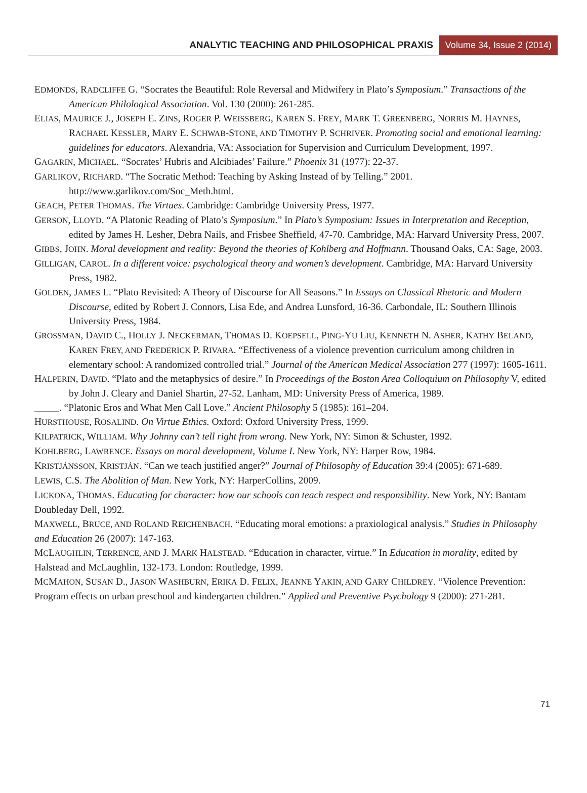ANALYTIC TEACHING AND PHILOSOPHICAL PRAXIS Volume 34, Issue 2 (2014)
EDMONDS, RADCLIFFE G. “Socrates the Beautiful: Role Reversal and Midwifery in Plato’s Symposium.” Transactions of the American Philological Association. Vol. 130 (2000): 261-285.
ELIAS, MAURICE J., JOSEPH E. ZINS, ROGER P. WEISSBERG, KAREN S. FREY, MARK T. GREENBERG, NORRIS M. HAYNES, RACHAEL KESSLER, MARY E. SCHWAB-STONE, AND TIMOTHY P. SCHRIVER. Promoting social and emotional learning: guidelines for educators. Alexandria, VA: Association for Supervision and Curriculum Development, 1997.
GAGARIN, MICHAEL. “Socrates’ Hubris and Alcibiades’ Failure.” Phoenix 31 (1977): 22-37.
GARLIKOV, RICHARD. “The Socratic Method: Teaching by Asking Instead of by Telling.” 2001. http://www.garlikov.com/Soc_Meth.html.
GEACH, PETER THOMAS. The Virtues. Cambridge: Cambridge University Press, 1977.
GERSON, LLOYD. “A Platonic Reading of Plato’s Symposium.” In Plato’s Symposium: Issues in Interpretation and Reception, edited by James H. Lesher, Debra Nails, and Frisbee Sheffield, 47-70. Cambridge, MA: Harvard University Press, 2007.
GIBBS, JOHN. Moral development and reality: Beyond the theories of Kohlberg and Hoffmann. Thousand Oaks, CA: Sage, 2003.
GILLIGAN, CAROL. In a different voice: psychological theory and women’s development. Cambridge, MA: Harvard University Press, 1982.
GOLDEN, JAMES L. “Plato Revisited: A Theory of Discourse for All Seasons.” In Essays on Classical Rhetoric and Modern Discourse, edited by Robert J. Connors, Lisa Ede, and Andrea Lunsford, 16-36. Carbondale, IL: Southern Illinois University Press, 1984.
GROSSMAN, DAVID C., HOLLY J. NECKERMAN, THOMAS D. KOEPSELL, PING-YU LIU, KENNETH N. ASHER, KATHY BELAND, KAREN FREY, AND FREDERICK P. RIVARA. “Effectiveness of a violence prevention curriculum among children in elementary school: A randomized controlled trial.” Journal of the American Medical Association 277 (1997): 1605-1611.
HALPERIN, DAVID. “Plato and the metaphysics of desire.” In Proceedings of the Boston Area Colloquium on Philosophy V, edited by John J. Cleary and Daniel Shartin, 27-52. Lanham, MD: University Press of America, 1989.
_____. “Platonic Eros and What Men Call Love.” Ancient Philosophy 5 (1985): 161–204.
HURSTHOUSE, ROSALIND. On Virtue Ethics. Oxford: Oxford University Press, 1999.
KILPATRICK, WILLIAM. Why Johnny can’t tell right from wrong. New York, NY: Simon & Schuster, 1992.
KOHLBERG, LAWRENCE. Essays on moral development, Volume I. New York, NY: Harper Row, 1984.
KRISTJÁNSSON, KRISTJÁN. “Can we teach justified anger?” Journal of Philosophy of Education 39:4 (2005): 671-689.
LEWIS, C.S. The Abolition of Man. New York, NY: HarperCollins, 2009.
LICKONA, THOMAS. Educating for character: how our schools can teach respect and responsibility. New York, NY: Bantam Doubleday Dell, 1992.
MAXWELL, BRUCE, AND ROLAND REICHENBACH. “Educating moral emotions: a praxiological analysis.” Studies in Philosophy and Education 26 (2007): 147-163.
MCLAUGHLIN, TERRENCE, AND J. MARK HALSTEAD. “Education in character, virtue.” In Education in morality, edited by Halstead and McLaughlin, 132-173. London: Routledge, 1999.
MCMAHON, SUSAN D., JASON WASHBURN, ERIKA D. FELIX, JEANNE YAKIN, AND GARY CHILDREY. “Violence Prevention: Program effects on urban preschool and kindergarten children.” Applied and Preventive Psychology 9 (2000): 271-281.
71